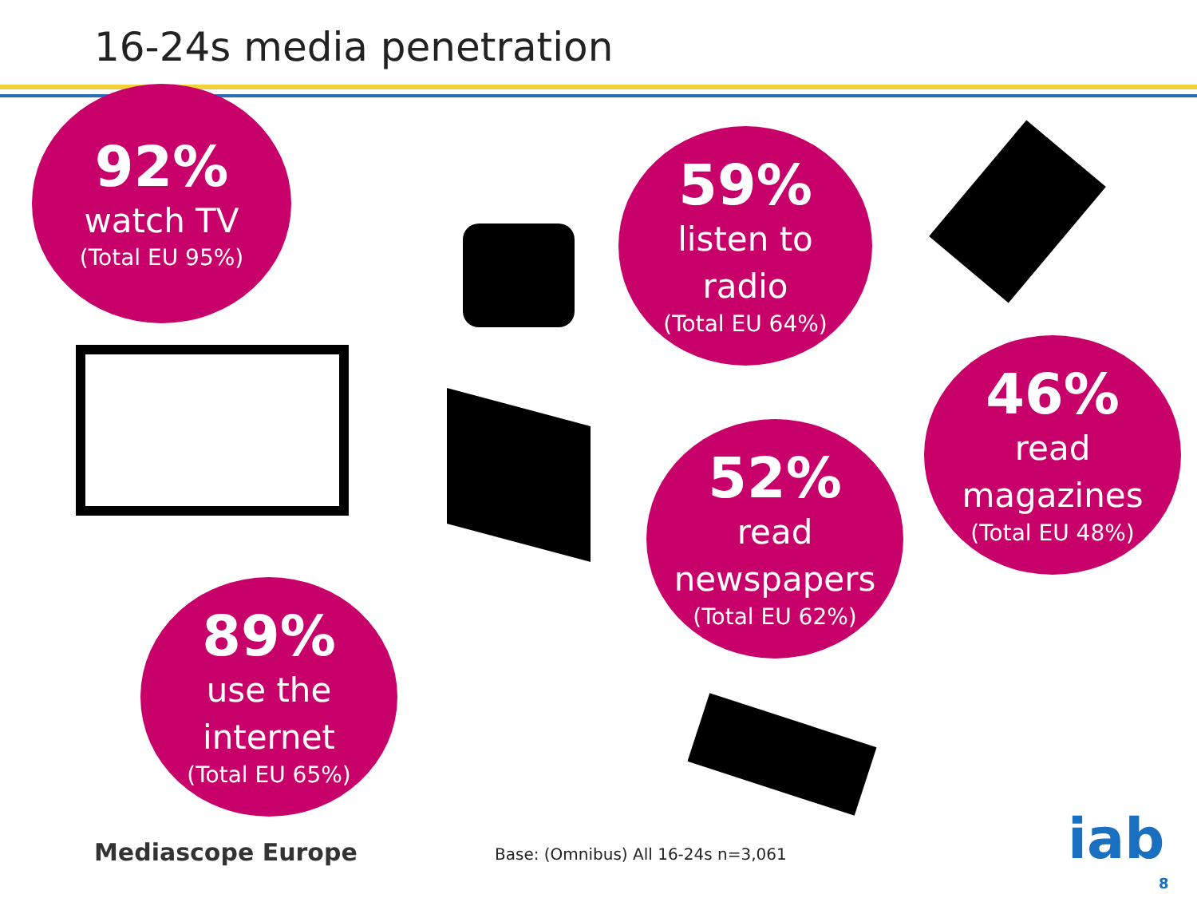16-24s media penetration
92%
watch TV
(Total EU 95%)
59%
listen to
radio
(Total EU 64%)
46%
read
magazines
(Total EU 48%)
52%
read
newspapers
(Total EU 62%)
89%
use the
internet
(Total EU 65%)
Mediascope Europe
Base: (Omnibus) All 16-24s n=3,061
iab
8